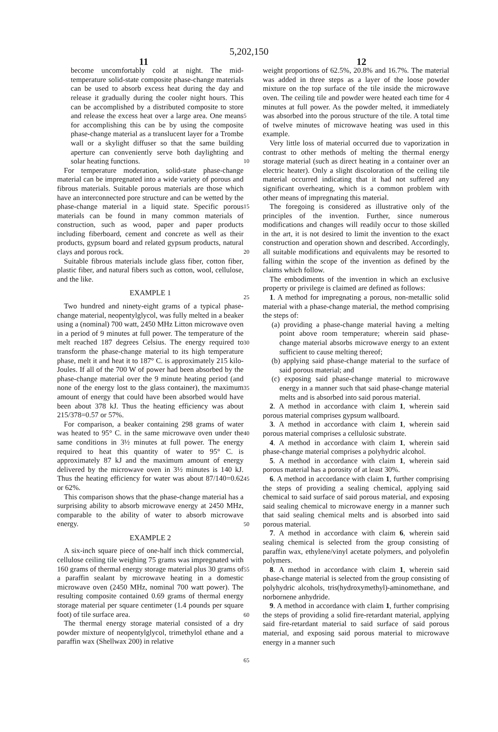5,202,150
11 12
become uncomfortably cold at night. The mid-temperature solid-state composite phase-change materials can be used to absorb excess heat during the day and release it gradually during the cooler night hours. This can be accomplished by a distributed composite to store and release the excess heat over a large area. One means for accomplishing this can be by using the composite phase-change material as a translucent layer for a Trombe wall or a skylight diffuser so that the same building aperture can conveniently serve both daylighting and solar heating functions.
For temperature moderation, solid-state phase-change material can be impregnated into a wide variety of porous and fibrous materials. Suitable porous materials are those which have an interconnected pore structure and can be wetted by the phase-change material in a liquid state. Specific porous materials can be found in many common materials of construction, such as wood, paper and paper products including fiberboard, cement and concrete as well as their products, gypsum board and related gypsum products, natural clays and porous rock.
Suitable fibrous materials include glass fiber, cotton fiber, plastic fiber, and natural fibers such as cotton, wool, cellulose, and the like.
EXAMPLE 1
Two hundred and ninety-eight grams of a typical phase-change material, neopentylglycol, was fully melted in a beaker using a (nominal) 700 watt, 2450 MHz Litton microwave oven in a period of 9 minutes at full power. The temperature of the melt reached 187 degrees Celsius. The energy required to transform the phase-change material to its high temperature phase, melt it and heat it to 187° C. is approximately 215 kilo-Joules. If all of the 700 W of power had been absorbed by the phase-change material over the 9 minute heating period (and none of the energy lost to the glass container), the maximum amount of energy that could have been absorbed would have been about 378 kJ. Thus the heating efficiency was about 215/378=0.57 or 57%.
For comparison, a beaker containing 298 grams of water was heated to 95° C. in the same microwave oven under the same conditions in 3½ minutes at full power. The energy required to heat this quantity of water to 95° C. is approximately 87 kJ and the maximum amount of energy delivered by the microwave oven in 3½ minutes is 140 kJ. Thus the heating efficiency for water was about 87/140=0.62 or 62%.
This comparison shows that the phase-change material has a surprising ability to absorb microwave energy at 2450 MHz, comparable to the ability of water to absorb microwave energy.
EXAMPLE 2
A six-inch square piece of one-half inch thick commercial, cellulose ceiling tile weighing 75 grams was impregnated with 160 grams of thermal energy storage material plus 30 grams of a paraffin sealant by microwave heating in a domestic microwave oven (2450 MHz, nominal 700 watt power). The resulting composite contained 0.69 grams of thermal energy storage material per square centimeter (1.4 pounds per square foot) of tile surface area.
The thermal energy storage material consisted of a dry powder mixture of neopentylglycol, trimethylol ethane and a paraffin wax (Shellwax 200) in relative
5
10
15
20
25
30
35
40
45
50
55
60
65
weight proportions of 62.5%, 20.8% and 16.7%. The material was added in three steps as a layer of the loose powder mixture on the top surface of the tile inside the microwave oven. The ceiling tile and powder were heated each time for 4 minutes at full power. As the powder melted, it immediately was absorbed into the porous structure of the tile. A total time of twelve minutes of microwave heating was used in this example.
Very little loss of material occurred due to vaporization in contrast to other methods of melting the thermal energy storage material (such as direct heating in a container over an electric heater). Only a slight discoloration of the ceiling tile material occurred indicating that it had not suffered any significant overheating, which is a common problem with other means of impregnating this material.
The foregoing is considered as illustrative only of the principles of the invention. Further, since numerous modifications and changes will readily occur to those skilled in the art, it is not desired to limit the invention to the exact construction and operation shown and described. Accordingly, all suitable modifications and equivalents may be resorted to falling within the scope of the invention as defined by the claims which follow.
The embodiments of the invention in which an exclusive property or privilege is claimed are defined as follows:
1. A method for impregnating a porous, non-metallic solid material with a phase-change material, the method comprising the steps of:
(a) providing a phase-change material having a melting point above room temperature; wherein said phase-change material absorbs microwave energy to an extent sufficient to cause melting thereof;
(b) applying said phase-change material to the surface of said porous material; and
(c) exposing said phase-change material to microwave energy in a manner such that said phase-change material melts and is absorbed into said porous material.
2. A method in accordance with claim 1, wherein said porous material comprises gypsum wallboard.
3. A method in accordance with claim 1, wherein said porous material comprises a cellulosic substrate.
4. A method in accordance with claim 1, wherein said phase-change material comprises a polyhydric alcohol.
5. A method in accordance with claim 1, wherein said porous material has a porosity of at least 30%.
6. A method in accordance with claim 1, further comprising the steps of providing a sealing chemical, applying said chemical to said surface of said porous material, and exposing said sealing chemical to microwave energy in a manner such that said sealing chemical melts and is absorbed into said porous material.
7. A method in accordance with claim 6, wherein said sealing chemical is selected from the group consisting of paraffin wax, ethylene/vinyl acetate polymers, and polyolefin polymers.
8. A method in accordance with claim 1, wherein said phase-change material is selected from the group consisting of polyhydric alcohols, tris(hydroxymethyl)-aminomethane, and norbornene anhydride.
9. A method in accordance with claim 1, further comprising the steps of providing a solid fire-retardant material, applying said fire-retardant material to said surface of said porous material, and exposing said porous material to microwave energy in a manner such